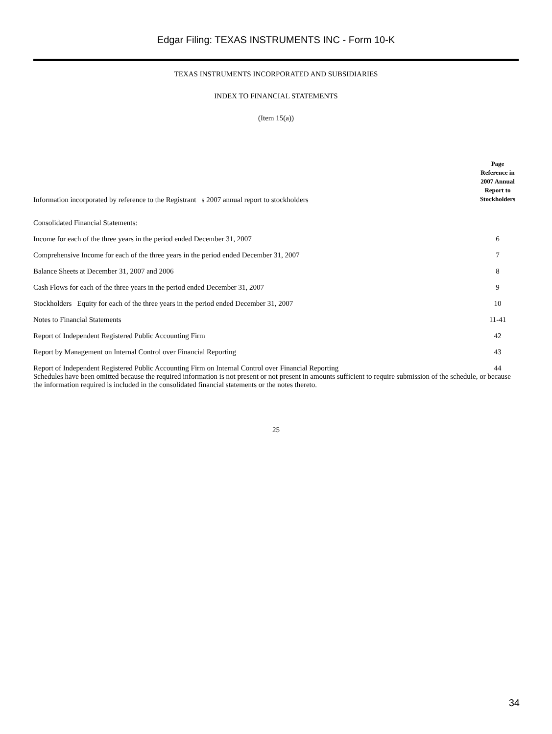Edgar Filing: TEXAS INSTRUMENTS INC - Form 10-K
TEXAS INSTRUMENTS INCORPORATED AND SUBSIDIARIES
INDEX TO FINANCIAL STATEMENTS
(Item 15(a))
| Information incorporated by reference to the Registrant s 2007 annual report to stockholders | Page Reference in 2007 Annual Report to Stockholders |
| Consolidated Financial Statements: | |
| Income for each of the three years in the period ended December 31, 2007 | 6 |
| Comprehensive Income for each of the three years in the period ended December 31, 2007 | 7 |
| Balance Sheets at December 31, 2007 and 2006 | 8 |
| Cash Flows for each of the three years in the period ended December 31, 2007 | 9 |
| Stockholders Equity for each of the three years in the period ended December 31, 2007 | 10 |
| Notes to Financial Statements | 11-41 |
| Report of Independent Registered Public Accounting Firm | 42 |
| Report by Management on Internal Control over Financial Reporting | 43 |
| Report of Independent Registered Public Accounting Firm on Internal Control over Financial Reporting | 44 |
Schedules have been omitted because the required information is not present or not present in amounts sufficient to require submission of the schedule, or because the information required is included in the consolidated financial statements or the notes thereto.
25
34